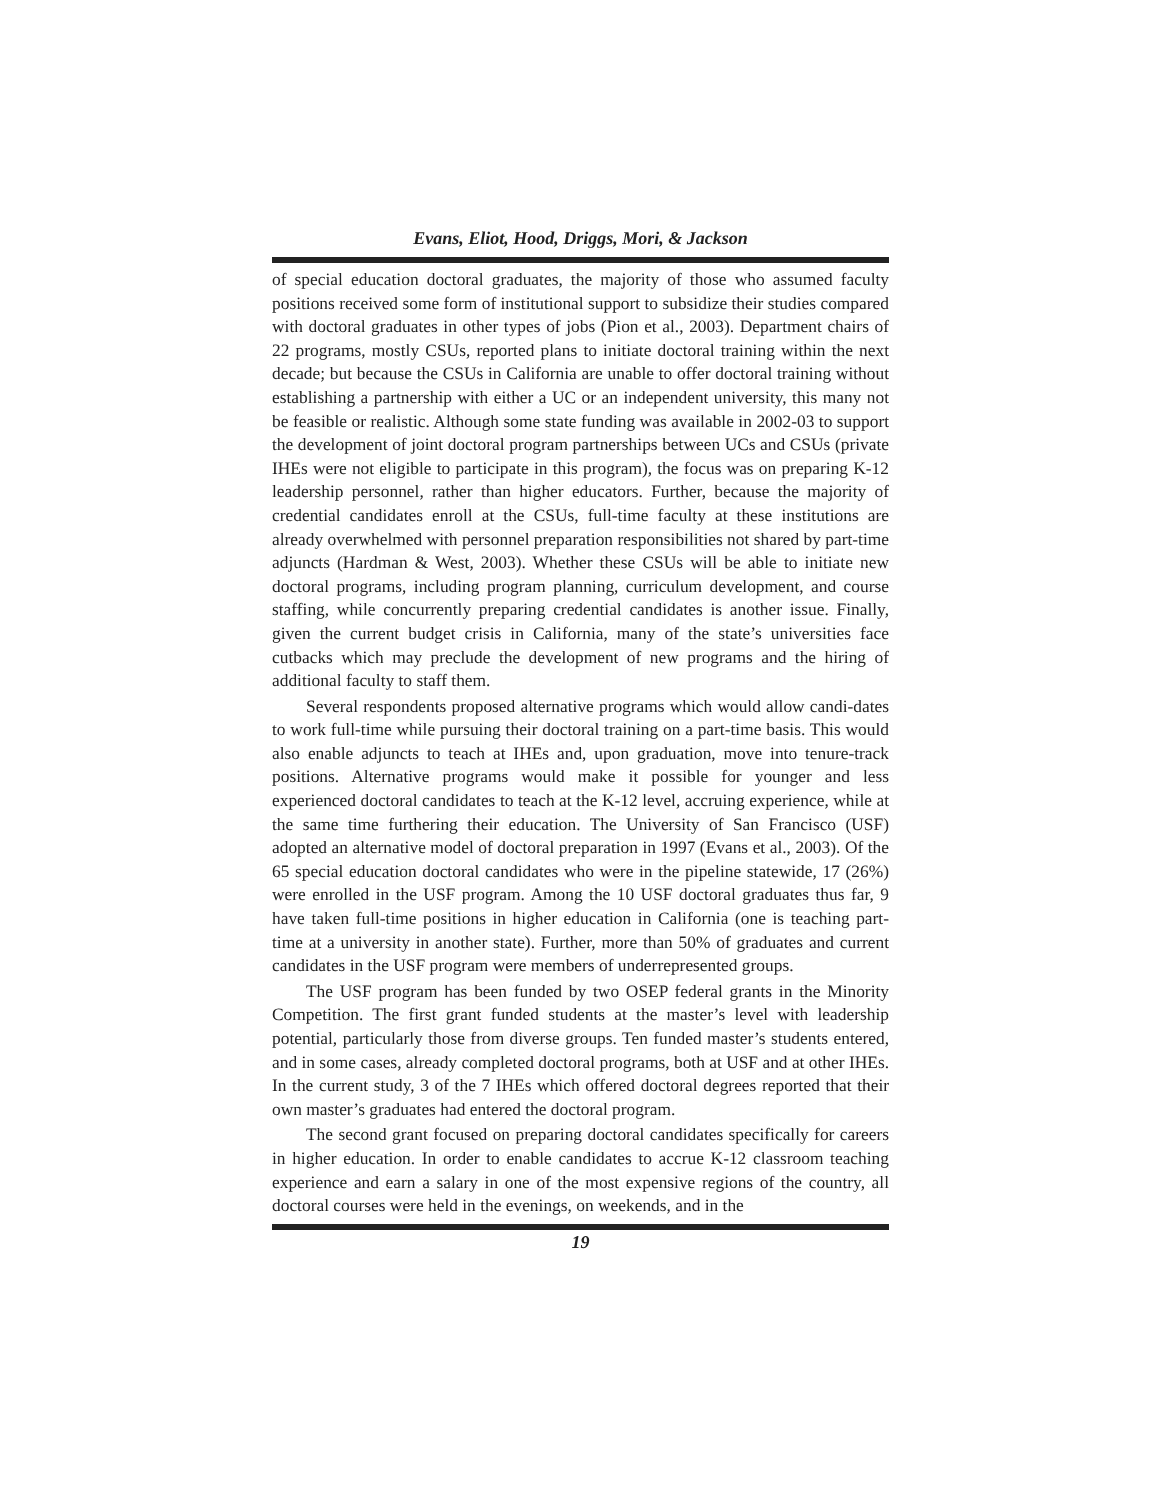Evans, Eliot, Hood, Driggs, Mori, & Jackson
of special education doctoral graduates, the majority of those who assumed faculty positions received some form of institutional support to subsidize their studies compared with doctoral graduates in other types of jobs (Pion et al., 2003). Department chairs of 22 programs, mostly CSUs, reported plans to initiate doctoral training within the next decade; but because the CSUs in California are unable to offer doctoral training without establishing a partnership with either a UC or an independent university, this many not be feasible or realistic. Although some state funding was available in 2002-03 to support the development of joint doctoral program partnerships between UCs and CSUs (private IHEs were not eligible to participate in this program), the focus was on preparing K-12 leadership personnel, rather than higher educators. Further, because the majority of credential candidates enroll at the CSUs, full-time faculty at these institutions are already overwhelmed with personnel preparation responsibilities not shared by part-time adjuncts (Hardman & West, 2003). Whether these CSUs will be able to initiate new doctoral programs, including program planning, curriculum development, and course staffing, while concurrently preparing credential candidates is another issue. Finally, given the current budget crisis in California, many of the state’s universities face cutbacks which may preclude the development of new programs and the hiring of additional faculty to staff them.
Several respondents proposed alternative programs which would allow candi-dates to work full-time while pursuing their doctoral training on a part-time basis. This would also enable adjuncts to teach at IHEs and, upon graduation, move into tenure-track positions. Alternative programs would make it possible for younger and less experienced doctoral candidates to teach at the K-12 level, accruing experience, while at the same time furthering their education. The University of San Francisco (USF) adopted an alternative model of doctoral preparation in 1997 (Evans et al., 2003). Of the 65 special education doctoral candidates who were in the pipeline statewide, 17 (26%) were enrolled in the USF program. Among the 10 USF doctoral graduates thus far, 9 have taken full-time positions in higher education in California (one is teaching part-time at a university in another state). Further, more than 50% of graduates and current candidates in the USF program were members of underrepresented groups.
The USF program has been funded by two OSEP federal grants in the Minority Competition. The first grant funded students at the master’s level with leadership potential, particularly those from diverse groups. Ten funded master’s students entered, and in some cases, already completed doctoral programs, both at USF and at other IHEs. In the current study, 3 of the 7 IHEs which offered doctoral degrees reported that their own master’s graduates had entered the doctoral program.
The second grant focused on preparing doctoral candidates specifically for careers in higher education. In order to enable candidates to accrue K-12 classroom teaching experience and earn a salary in one of the most expensive regions of the country, all doctoral courses were held in the evenings, on weekends, and in the
19